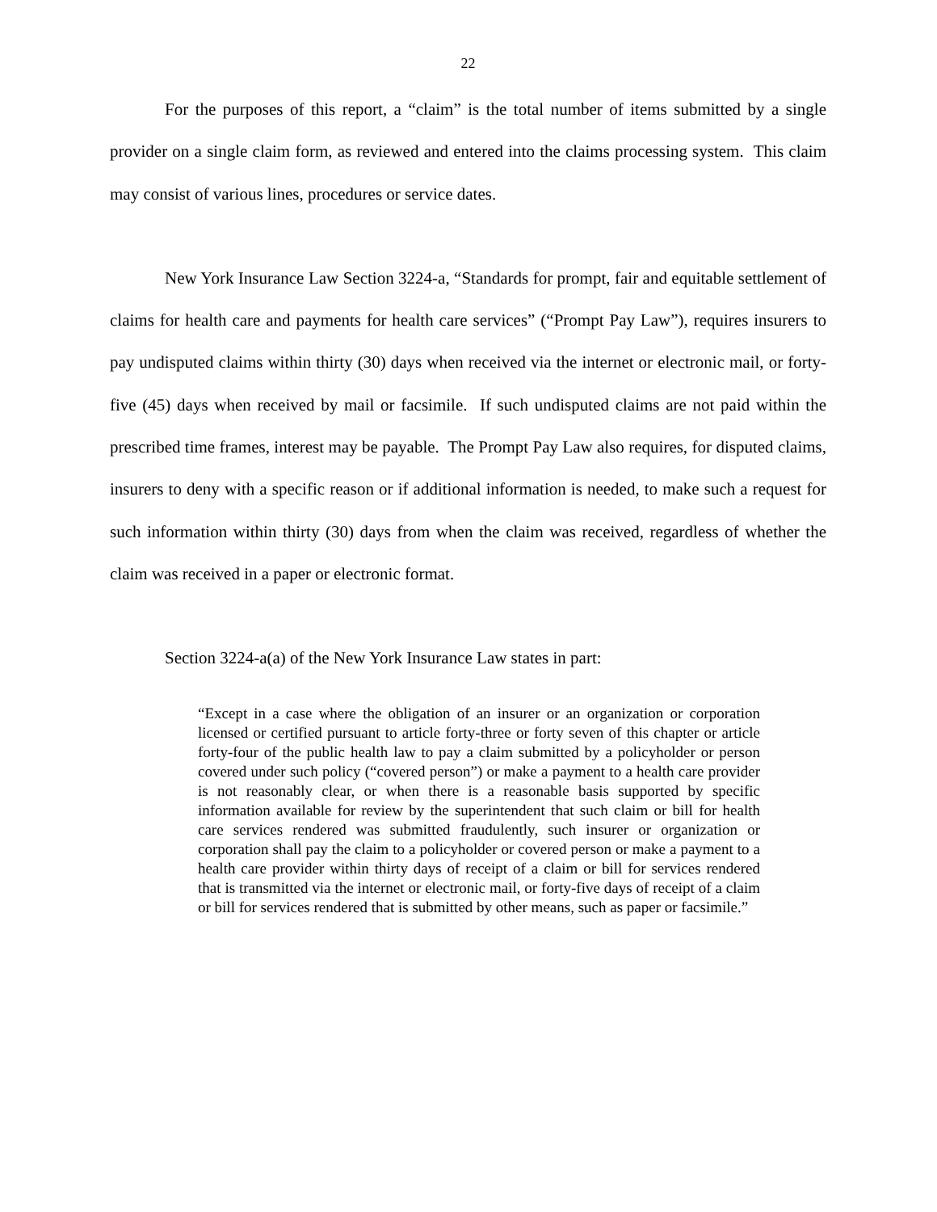22
For the purposes of this report, a “claim” is the total number of items submitted by a single provider on a single claim form, as reviewed and entered into the claims processing system. This claim may consist of various lines, procedures or service dates.
New York Insurance Law Section 3224-a, “Standards for prompt, fair and equitable settlement of claims for health care and payments for health care services” (“Prompt Pay Law”), requires insurers to pay undisputed claims within thirty (30) days when received via the internet or electronic mail, or forty-five (45) days when received by mail or facsimile. If such undisputed claims are not paid within the prescribed time frames, interest may be payable. The Prompt Pay Law also requires, for disputed claims, insurers to deny with a specific reason or if additional information is needed, to make such a request for such information within thirty (30) days from when the claim was received, regardless of whether the claim was received in a paper or electronic format.
Section 3224-a(a) of the New York Insurance Law states in part:
“Except in a case where the obligation of an insurer or an organization or corporation licensed or certified pursuant to article forty-three or forty seven of this chapter or article forty-four of the public health law to pay a claim submitted by a policyholder or person covered under such policy (“covered person”) or make a payment to a health care provider is not reasonably clear, or when there is a reasonable basis supported by specific information available for review by the superintendent that such claim or bill for health care services rendered was submitted fraudulently, such insurer or organization or corporation shall pay the claim to a policyholder or covered person or make a payment to a health care provider within thirty days of receipt of a claim or bill for services rendered that is transmitted via the internet or electronic mail, or forty-five days of receipt of a claim or bill for services rendered that is submitted by other means, such as paper or facsimile.”